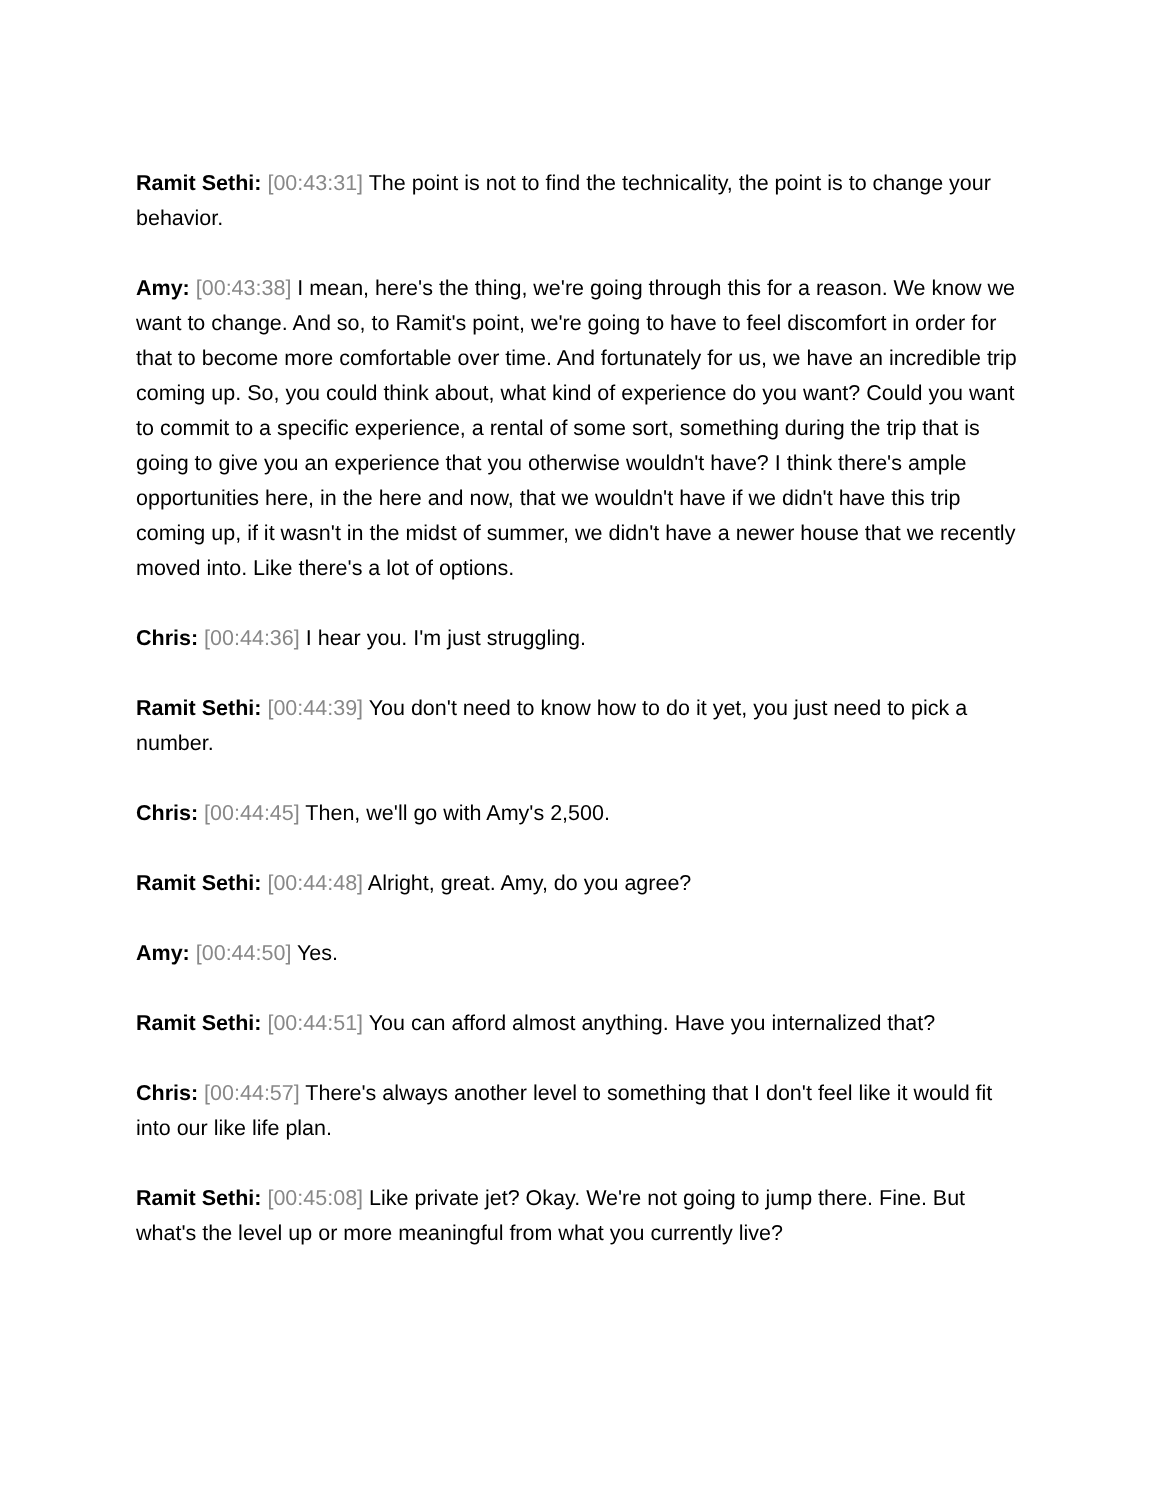Ramit Sethi: [00:43:31] The point is not to find the technicality, the point is to change your behavior.
Amy: [00:43:38] I mean, here's the thing, we're going through this for a reason. We know we want to change. And so, to Ramit's point, we're going to have to feel discomfort in order for that to become more comfortable over time. And fortunately for us, we have an incredible trip coming up. So, you could think about, what kind of experience do you want? Could you want to commit to a specific experience, a rental of some sort, something during the trip that is going to give you an experience that you otherwise wouldn't have? I think there's ample opportunities here, in the here and now, that we wouldn't have if we didn't have this trip coming up, if it wasn't in the midst of summer, we didn't have a newer house that we recently moved into. Like there's a lot of options.
Chris: [00:44:36] I hear you. I'm just struggling.
Ramit Sethi: [00:44:39] You don't need to know how to do it yet, you just need to pick a number.
Chris: [00:44:45] Then, we'll go with Amy's 2,500.
Ramit Sethi: [00:44:48] Alright, great. Amy, do you agree?
Amy: [00:44:50] Yes.
Ramit Sethi: [00:44:51] You can afford almost anything. Have you internalized that?
Chris: [00:44:57] There's always another level to something that I don't feel like it would fit into our like life plan.
Ramit Sethi: [00:45:08] Like private jet? Okay. We're not going to jump there. Fine. But what's the level up or more meaningful from what you currently live?